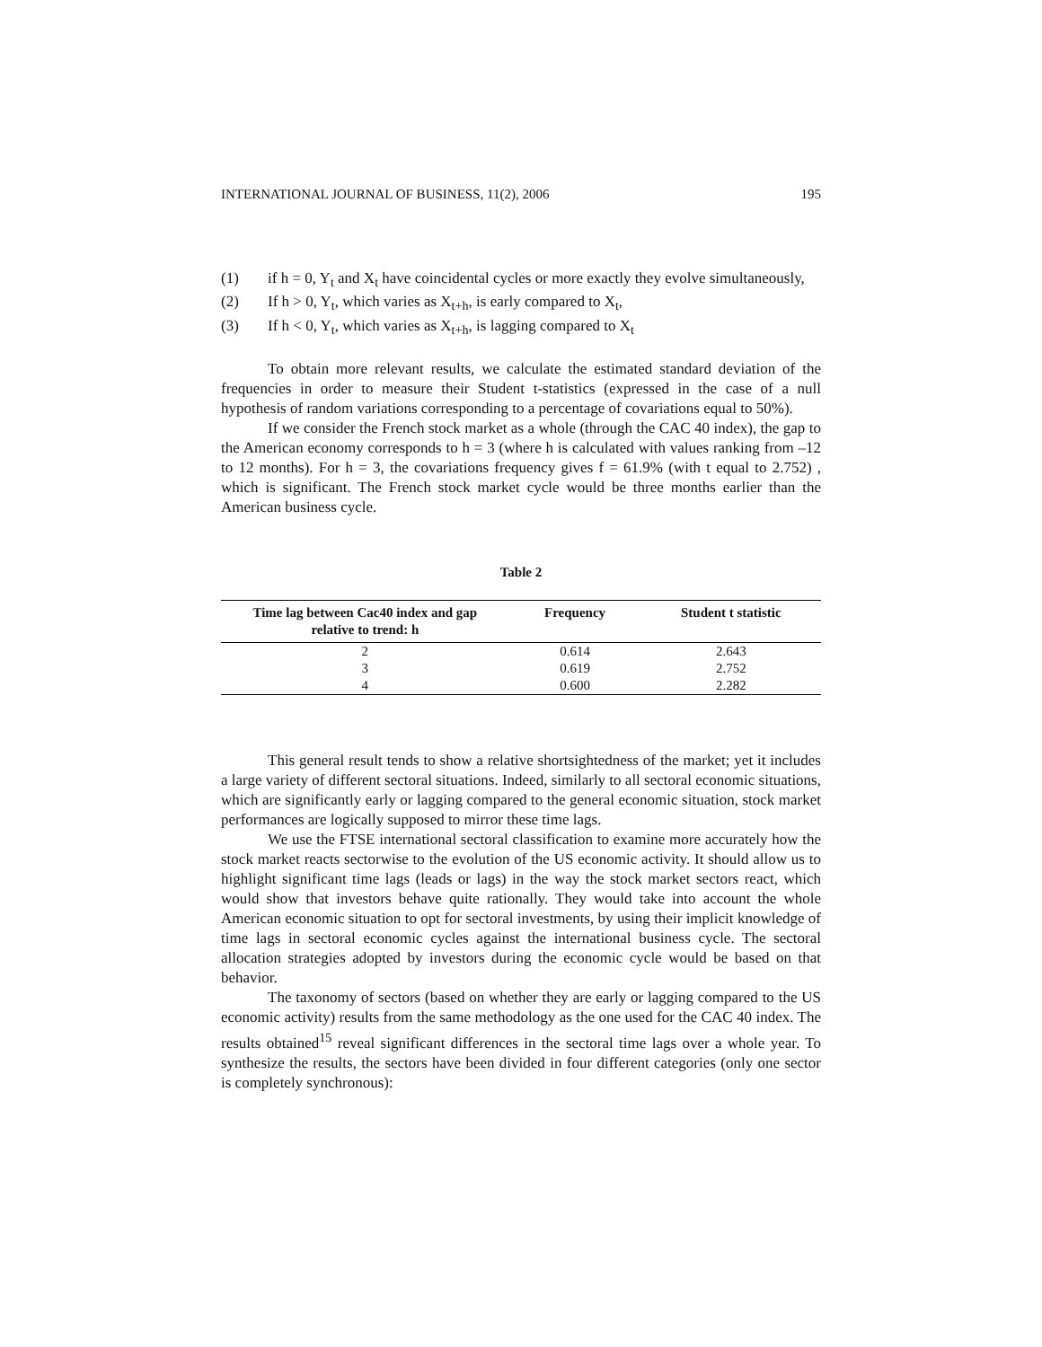INTERNATIONAL JOURNAL OF BUSINESS, 11(2), 2006 195
(1) if h = 0, Y<sub>t</sub> and X<sub>t</sub> have coincidental cycles or more exactly they evolve simultaneously,
(2) If h > 0, Y<sub>t</sub>, which varies as X<sub>t+h</sub>, is early compared to X<sub>t</sub>,
(3) If h < 0, Y<sub>t</sub>, which varies as X<sub>t+h</sub>, is lagging compared to X<sub>t</sub>
To obtain more relevant results, we calculate the estimated standard deviation of the frequencies in order to measure their Student t-statistics (expressed in the case of a null hypothesis of random variations corresponding to a percentage of covariations equal to 50%).
If we consider the French stock market as a whole (through the CAC 40 index), the gap to the American economy corresponds to h = 3 (where h is calculated with values ranking from –12 to 12 months). For h = 3, the covariations frequency gives f = 61.9% (with t equal to 2.752) , which is significant. The French stock market cycle would be three months earlier than the American business cycle.
Table 2
| Time lag between Cac40 index and gap relative to trend: h | Frequency | Student t statistic |
| --- | --- | --- |
| 2 | 0.614 | 2.643 |
| 3 | 0.619 | 2.752 |
| 4 | 0.600 | 2.282 |
This general result tends to show a relative shortsightedness of the market; yet it includes a large variety of different sectoral situations. Indeed, similarly to all sectoral economic situations, which are significantly early or lagging compared to the general economic situation, stock market performances are logically supposed to mirror these time lags.
We use the FTSE international sectoral classification to examine more accurately how the stock market reacts sectorwise to the evolution of the US economic activity. It should allow us to highlight significant time lags (leads or lags) in the way the stock market sectors react, which would show that investors behave quite rationally. They would take into account the whole American economic situation to opt for sectoral investments, by using their implicit knowledge of time lags in sectoral economic cycles against the international business cycle. The sectoral allocation strategies adopted by investors during the economic cycle would be based on that behavior.
The taxonomy of sectors (based on whether they are early or lagging compared to the US economic activity) results from the same methodology as the one used for the CAC 40 index. The results obtained<sup>15</sup> reveal significant differences in the sectoral time lags over a whole year. To synthesize the results, the sectors have been divided in four different categories (only one sector is completely synchronous):